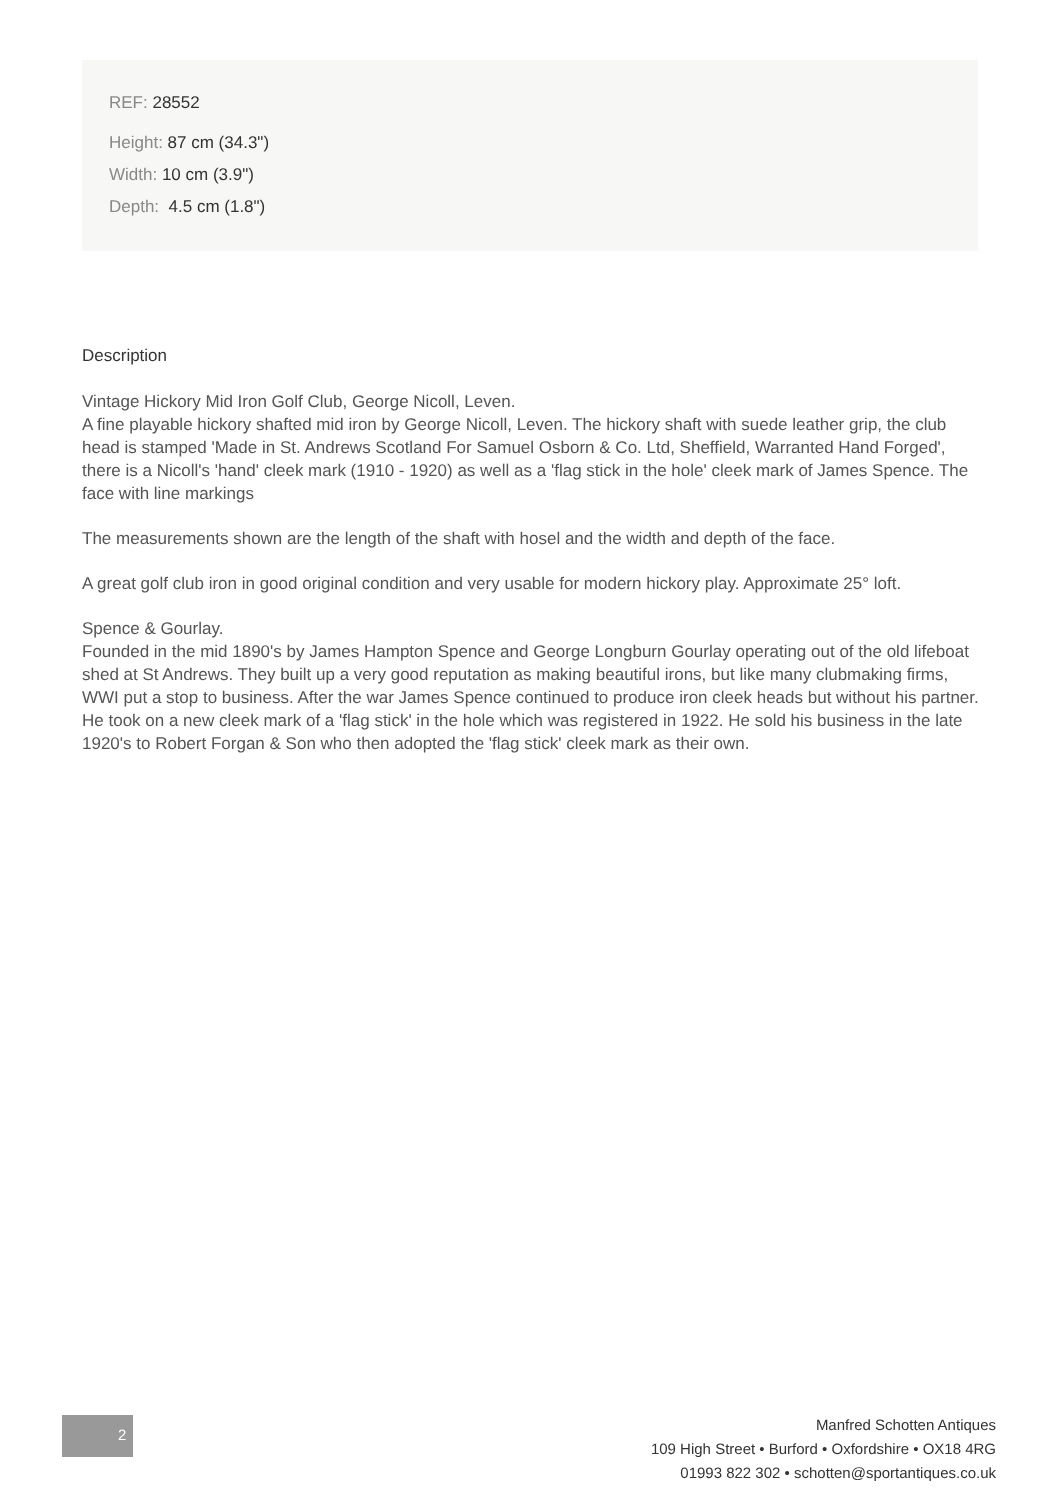REF: 28552
Height: 87 cm (34.3")
Width: 10 cm (3.9")
Depth: 4.5 cm (1.8")
Description
Vintage Hickory Mid Iron Golf Club, George Nicoll, Leven.
A fine playable hickory shafted mid iron by George Nicoll, Leven. The hickory shaft with suede leather grip, the club head is stamped 'Made in St. Andrews Scotland For Samuel Osborn & Co. Ltd, Sheffield, Warranted Hand Forged', there is a Nicoll's 'hand' cleek mark (1910 - 1920) as well as a 'flag stick in the hole' cleek mark of James Spence. The face with line markings
The measurements shown are the length of the shaft with hosel and the width and depth of the face.
A great golf club iron in good original condition and very usable for modern hickory play. Approximate 25° loft.
Spence & Gourlay.
Founded in the mid 1890's by James Hampton Spence and George Longburn Gourlay operating out of the old lifeboat shed at St Andrews. They built up a very good reputation as making beautiful irons, but like many clubmaking firms, WWI put a stop to business. After the war James Spence continued to produce iron cleek heads but without his partner. He took on a new cleek mark of a 'flag stick' in the hole which was registered in 1922. He sold his business in the late 1920's to Robert Forgan & Son who then adopted the 'flag stick' cleek mark as their own.
2
Manfred Schotten Antiques
109 High Street • Burford • Oxfordshire • OX18 4RG
01993 822 302 • schotten@sportantiques.co.uk